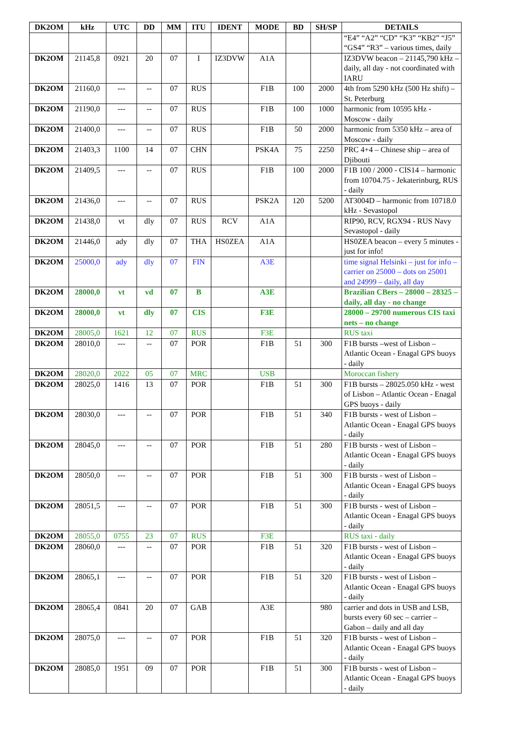| DK2OM | kHz | UTC | DD | MM | ITU | IDENT | MODE | BD | SH/SP | DETAILS |
| --- | --- | --- | --- | --- | --- | --- | --- | --- | --- | --- |
| | | | | | | | | | | “E4” “A2” “CD” “K3” “KB2” “J5” “GS4” “R3” – various times, daily |
| DK2OM | 21145,8 | 0921 | 20 | 07 | I | IZ3DVW | A1A | | | IZ3DVW beacon – 21145,790 kHz – daily, all day - not coordinated with IARU |
| DK2OM | 21160,0 | --- | -- | 07 | RUS | | F1B | 100 | 2000 | 4th from 5290 kHz (500 Hz shift) – St. Peterburg |
| DK2OM | 21190,0 | --- | -- | 07 | RUS | | F1B | 100 | 1000 | harmonic from 10595 kHz - Moscow - daily |
| DK2OM | 21400,0 | --- | -- | 07 | RUS | | F1B | 50 | 2000 | harmonic from 5350 kHz – area of Moscow - daily |
| DK2OM | 21403,3 | 1100 | 14 | 07 | CHN | | PSK4A | 75 | 2250 | PRC 4+4 – Chinese ship – area of Djibouti |
| DK2OM | 21409,5 | --- | -- | 07 | RUS | | F1B | 100 | 2000 | F1B 100 / 2000 - CIS14 – harmonic from 10704.75 - Jekaterinburg, RUS - daily |
| DK2OM | 21436,0 | --- | -- | 07 | RUS | | PSK2A | 120 | 5200 | AT3004D – harmonic from 10718.0 kHz - Sevastopol |
| DK2OM | 21438,0 | vt | dly | 07 | RUS | RCV | A1A | | | RIP90, RCV, RGX94 - RUS Navy Sevastopol - daily |
| DK2OM | 21446,0 | ady | dly | 07 | THA | HS0ZEA | A1A | | | HS0ZEA beacon – every 5 minutes - just for info! |
| DK2OM | 25000,0 | ady | dly | 07 | FIN | | A3E | | | time signal Helsinki – just for info – carrier on 25000 – dots on 25001 and 24999 – daily, all day |
| DK2OM | 28000,0 | vt | vd | 07 | B | | A3E | | | Brazilian CBers – 28000 – 28325 – daily, all day - no change |
| DK2OM | 28000,0 | vt | dly | 07 | CIS | | F3E | | | 28000 – 29700 numerous CIS taxi nets – no change |
| DK2OM | 28005,0 | 1621 | 12 | 07 | RUS | | F3E | | | RUS taxi |
| DK2OM | 28010,0 | --- | -- | 07 | POR | | F1B | 51 | 300 | F1B bursts –west of Lisbon – Atlantic Ocean - Enagal GPS buoys - daily |
| DK2OM | 28020,0 | 2022 | 05 | 07 | MRC | | USB | | | Moroccan fishery |
| DK2OM | 28025,0 | 1416 | 13 | 07 | POR | | F1B | 51 | 300 | F1B bursts – 28025.050 kHz - west of Lisbon – Atlantic Ocean - Enagal GPS buoys - daily |
| DK2OM | 28030,0 | --- | -- | 07 | POR | | F1B | 51 | 340 | F1B bursts - west of Lisbon – Atlantic Ocean - Enagal GPS buoys - daily |
| DK2OM | 28045,0 | --- | -- | 07 | POR | | F1B | 51 | 280 | F1B bursts - west of Lisbon – Atlantic Ocean - Enagal GPS buoys - daily |
| DK2OM | 28050,0 | --- | -- | 07 | POR | | F1B | 51 | 300 | F1B bursts - west of Lisbon – Atlantic Ocean - Enagal GPS buoys - daily |
| DK2OM | 28051,5 | --- | -- | 07 | POR | | F1B | 51 | 300 | F1B bursts - west of Lisbon – Atlantic Ocean - Enagal GPS buoys - daily |
| DK2OM | 28055,0 | 0755 | 23 | 07 | RUS | | F3E | | | RUS taxi - daily |
| DK2OM | 28060,0 | --- | -- | 07 | POR | | F1B | 51 | 320 | F1B bursts - west of Lisbon – Atlantic Ocean - Enagal GPS buoys - daily |
| DK2OM | 28065,1 | --- | -- | 07 | POR | | F1B | 51 | 320 | F1B bursts - west of Lisbon – Atlantic Ocean - Enagal GPS buoys - daily |
| DK2OM | 28065,4 | 0841 | 20 | 07 | GAB | | A3E | | 980 | carrier and dots in USB and LSB, bursts every 60 sec – carrier – Gabon – daily and all day |
| DK2OM | 28075,0 | --- | -- | 07 | POR | | F1B | 51 | 320 | F1B bursts - west of Lisbon – Atlantic Ocean - Enagal GPS buoys - daily |
| DK2OM | 28085,0 | 1951 | 09 | 07 | POR | | F1B | 51 | 300 | F1B bursts - west of Lisbon – Atlantic Ocean - Enagal GPS buoys - daily |